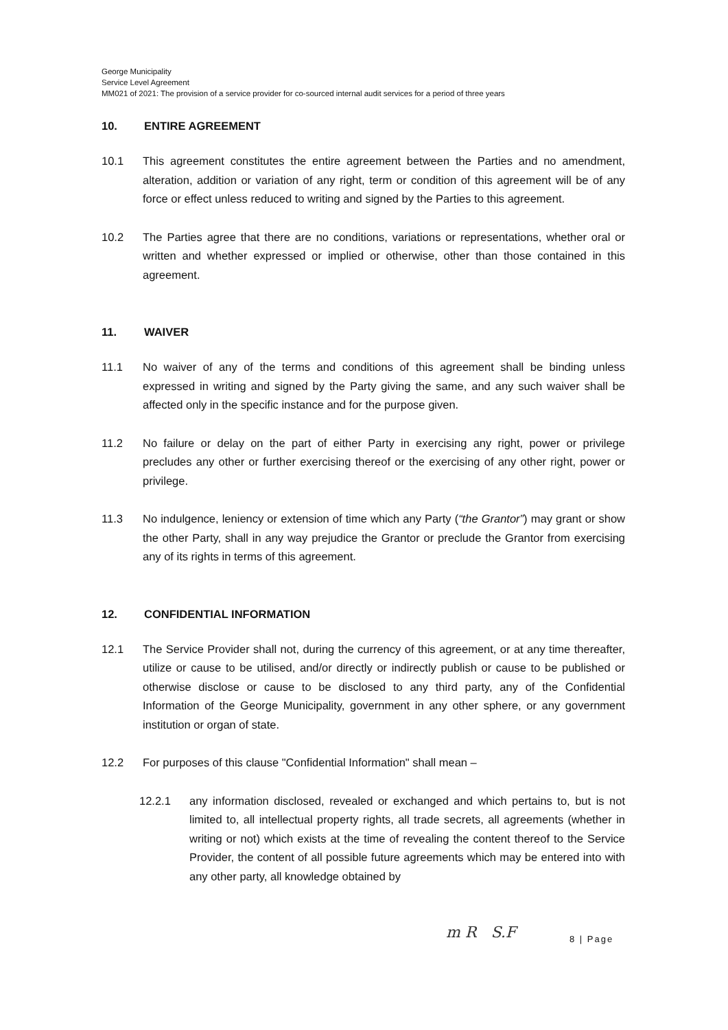George Municipality
Service Level Agreement
MM021 of 2021: The provision of a service provider for co-sourced internal audit services for a period of three years
10. ENTIRE AGREEMENT
10.1 This agreement constitutes the entire agreement between the Parties and no amendment, alteration, addition or variation of any right, term or condition of this agreement will be of any force or effect unless reduced to writing and signed by the Parties to this agreement.
10.2 The Parties agree that there are no conditions, variations or representations, whether oral or written and whether expressed or implied or otherwise, other than those contained in this agreement.
11. WAIVER
11.1 No waiver of any of the terms and conditions of this agreement shall be binding unless expressed in writing and signed by the Party giving the same, and any such waiver shall be affected only in the specific instance and for the purpose given.
11.2 No failure or delay on the part of either Party in exercising any right, power or privilege precludes any other or further exercising thereof or the exercising of any other right, power or privilege.
11.3 No indulgence, leniency or extension of time which any Party (“the Grantor”) may grant or show the other Party, shall in any way prejudice the Grantor or preclude the Grantor from exercising any of its rights in terms of this agreement.
12. CONFIDENTIAL INFORMATION
12.1 The Service Provider shall not, during the currency of this agreement, or at any time thereafter, utilize or cause to be utilised, and/or directly or indirectly publish or cause to be published or otherwise disclose or cause to be disclosed to any third party, any of the Confidential Information of the George Municipality, government in any other sphere, or any government institution or organ of state.
12.2 For purposes of this clause "Confidential Information" shall mean –
12.2.1 any information disclosed, revealed or exchanged and which pertains to, but is not limited to, all intellectual property rights, all trade secrets, all agreements (whether in writing or not) which exists at the time of revealing the content thereof to the Service Provider, the content of all possible future agreements which may be entered into with any other party, all knowledge obtained by
8 | Page
m R S.F